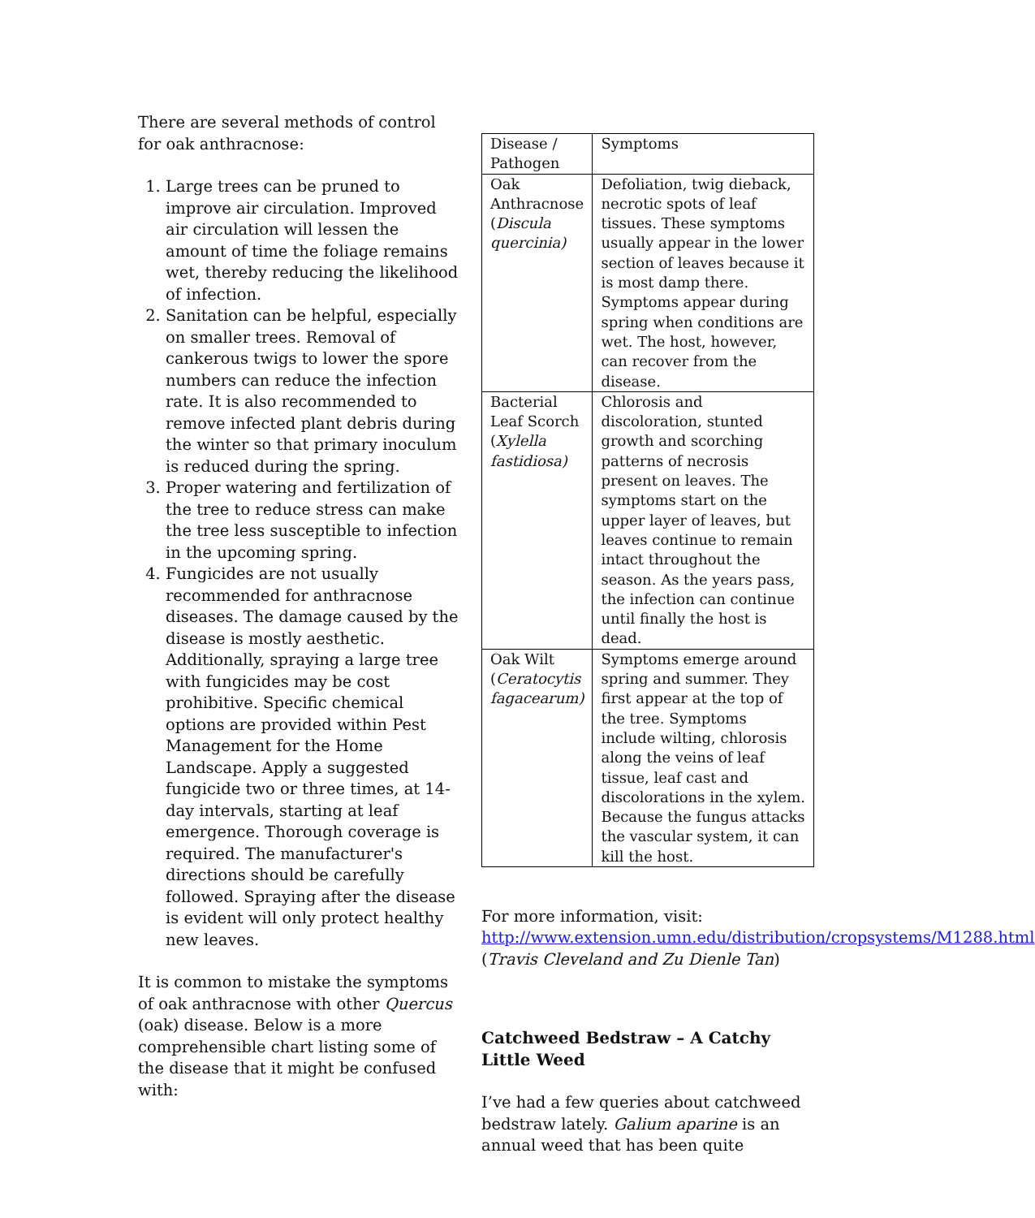There are several methods of control for oak anthracnose:
1. Large trees can be pruned to improve air circulation. Improved air circulation will lessen the amount of time the foliage remains wet, thereby reducing the likelihood of infection.
2. Sanitation can be helpful, especially on smaller trees. Removal of cankerous twigs to lower the spore numbers can reduce the infection rate. It is also recommended to remove infected plant debris during the winter so that primary inoculum is reduced during the spring.
3. Proper watering and fertilization of the tree to reduce stress can make the tree less susceptible to infection in the upcoming spring.
4. Fungicides are not usually recommended for anthracnose diseases. The damage caused by the disease is mostly aesthetic. Additionally, spraying a large tree with fungicides may be cost prohibitive. Specific chemical options are provided within Pest Management for the Home Landscape. Apply a suggested fungicide two or three times, at 14-day intervals, starting at leaf emergence. Thorough coverage is required. The manufacturer's directions should be carefully followed. Spraying after the disease is evident will only protect healthy new leaves.
It is common to mistake the symptoms of oak anthracnose with other Quercus (oak) disease. Below is a more comprehensible chart listing some of the disease that it might be confused with:
| Disease / Pathogen | Symptoms |
| Oak Anthracnose ( Discula quercinia) | Defoliation, twig dieback, necrotic spots of leaf tissues. These symptoms usually appear in the lower section of leaves because it is most damp there. Symptoms appear during spring when conditions are wet. The host, however, can recover from the disease. |
| Bacterial Leaf Scorch ( Xylella fastidiosa) | Chlorosis and discoloration, stunted growth and scorching patterns of necrosis present on leaves. The symptoms start on the upper layer of leaves, but leaves continue to remain intact throughout the season. As the years pass, the infection can continue until finally the host is dead. |
| Oak Wilt ( Ceratocytis fagacearum) | Symptoms emerge around spring and summer. They first appear at the top of the tree. Symptoms include wilting, chlorosis along the veins of leaf tissue, leaf cast and discolorations in the xylem. Because the fungus attacks the vascular system, it can kill the host. |
For more information, visit: http://www.extension.umn.edu/distribution/cropsystems/M1288.html (Travis Cleveland and Zu Dienle Tan)
Catchweed Bedstraw – A Catchy Little Weed
I’ve had a few queries about catchweed bedstraw lately. Galium aparine is an annual weed that has been quite